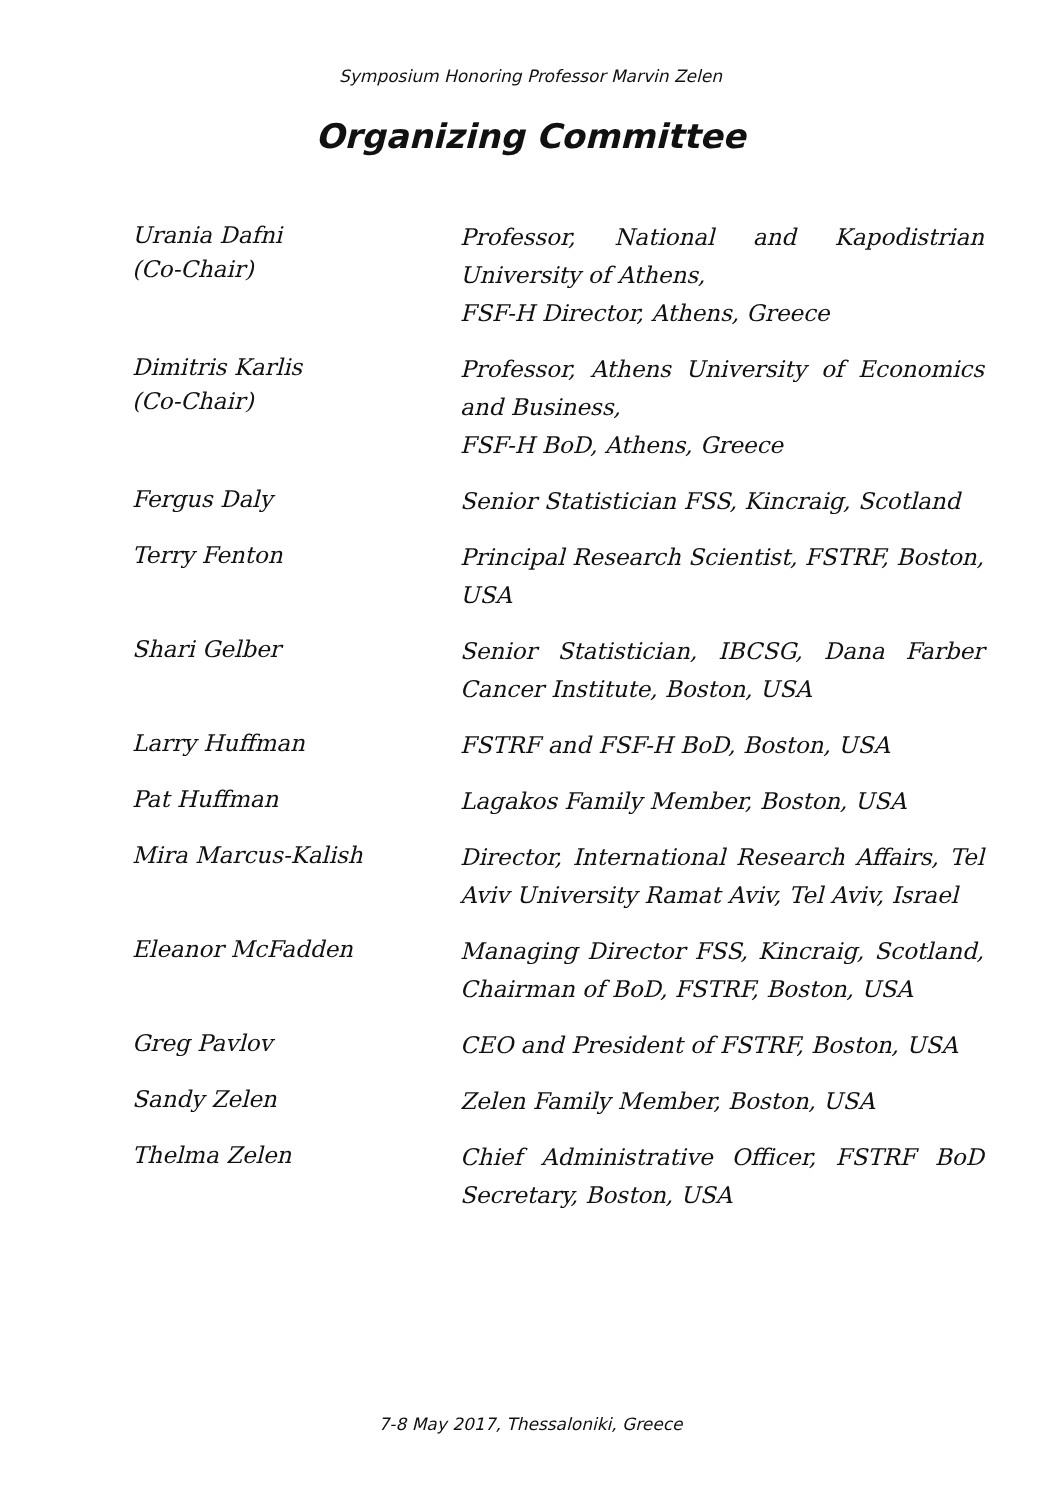Symposium Honoring Professor Marvin Zelen
Organizing Committee
| Urania Dafni (Co-Chair) | Professor, National and Kapodistrian University of Athens, FSF-H Director, Athens, Greece |
| Dimitris Karlis (Co-Chair) | Professor, Athens University of Economics and Business, FSF-H BoD, Athens, Greece |
| Fergus Daly | Senior Statistician FSS, Kincraig, Scotland |
| Terry Fenton | Principal Research Scientist, FSTRF, Boston, USA |
| Shari Gelber | Senior Statistician, IBCSG, Dana Farber Cancer Institute, Boston, USA |
| Larry Huffman | FSTRF and FSF-H BoD, Boston, USA |
| Pat Huffman | Lagakos Family Member, Boston, USA |
| Mira Marcus-Kalish | Director, International Research Affairs, Tel Aviv University Ramat Aviv, Tel Aviv, Israel |
| Eleanor McFadden | Managing Director FSS, Kincraig, Scotland, Chairman of BoD, FSTRF, Boston, USA |
| Greg Pavlov | CEO and President of FSTRF, Boston, USA |
| Sandy Zelen | Zelen Family Member, Boston, USA |
| Thelma Zelen | Chief Administrative Officer, FSTRF BoD Secretary, Boston, USA |
7-8 May 2017, Thessaloniki, Greece